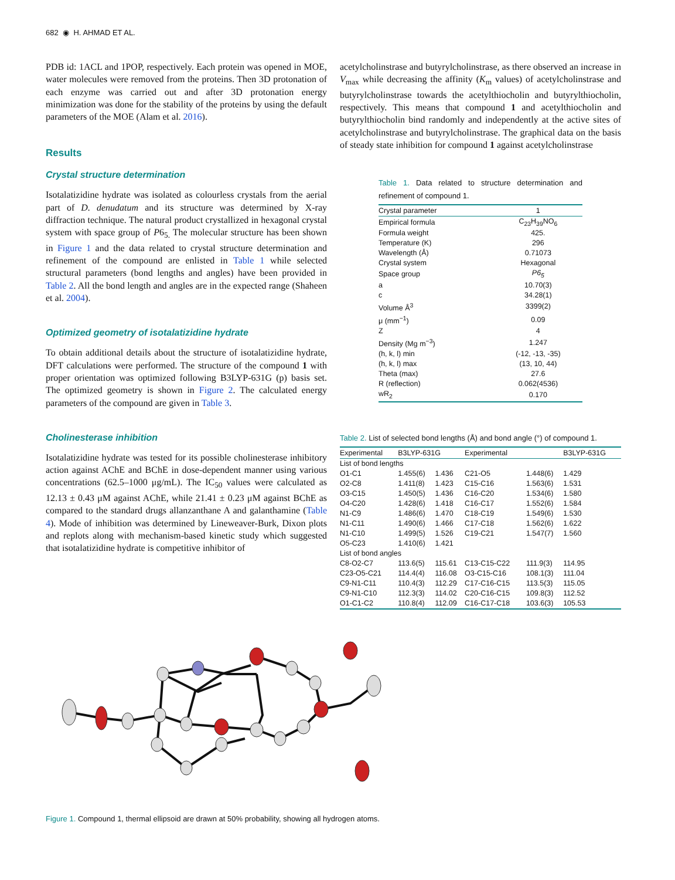682 ◉ H. AHMAD ET AL.
PDB id: 1ACL and 1POP, respectively. Each protein was opened in MOE, water molecules were removed from the proteins. Then 3D protonation of each enzyme was carried out and after 3D protonation energy minimization was done for the stability of the proteins by using the default parameters of the MOE (Alam et al. 2016).
Results
Crystal structure determination
Isotalatizidine hydrate was isolated as colourless crystals from the aerial part of D. denudatum and its structure was determined by X-ray diffraction technique. The natural product crystallized in hexagonal crystal system with space group of P6<sub>5.</sub> The molecular structure has been shown in Figure 1 and the data related to crystal structure determination and refinement of the compound are enlisted in Table 1 while selected structural parameters (bond lengths and angles) have been provided in Table 2. All the bond length and angles are in the expected range (Shaheen et al. 2004).
Optimized geometry of isotalatizidine hydrate
To obtain additional details about the structure of isotalatizidine hydrate, DFT calculations were performed. The structure of the compound 1 with proper orientation was optimized following B3LYP-631G (p) basis set. The optimized geometry is shown in Figure 2. The calculated energy parameters of the compound are given in Table 3.
Cholinesterase inhibition
Isotalatizidine hydrate was tested for its possible cholinesterase inhibitory action against AChE and BChE in dose-dependent manner using various concentrations (62.5–1000 μg/mL). The IC<sub>50</sub> values were calculated as 12.13 ± 0.43 μM against AChE, while 21.41 ± 0.23 μM against BChE as compared to the standard drugs allanzanthane A and galanthamine (Table 4). Mode of inhibition was determined by Lineweaver-Burk, Dixon plots and replots along with mechanism-based kinetic study which suggested that isotalatizidine hydrate is competitive inhibitor of
acetylcholinstrase and butyrylcholinstrase, as there observed an increase in V<sub>max</sub> while decreasing the affinity (K<sub>m</sub> values) of acetylcholinstrase and butyrylcholinstrase towards the acetylthiocholin and butyrylthiocholin, respectively. This means that compound 1 and acetylthiocholin and butyrylthiocholin bind randomly and independently at the active sites of acetylcholinstrase and butyrylcholinstrase. The graphical data on the basis of steady state inhibition for compound 1 against acetylcholinstrase
Table 1. Data related to structure determination and refinement of compound 1.
| Crystal parameter | 1 |
| --- | --- |
| Empirical formula | C<sub>23</sub>H<sub>39</sub>NO<sub>6</sub> |
| Formula weight | 425. |
| Temperature (K) | 296 |
| Wavelength (Å) | 0.71073 |
| Crystal system | Hexagonal |
| Space group | P6<sub>5</sub> |
| a | 10.70(3) |
| c | 34.28(1) |
| Volume Å<sup>3</sup> | 3399(2) |
| μ (mm<sup>−1</sup>) | 0.09 |
| Z | 4 |
| Density (Mg m<sup>−3</sup>) | 1.247 |
| (h, k, l) min | (-12, -13, -35) |
| (h, k, l) max | (13, 10, 44) |
| Theta (max) | 27.6 |
| R (reflection) | 0.062(4536) |
| wR<sub>2</sub> | 0.170 |
Table 2. List of selected bond lengths (Å) and bond angle (°) of compound 1.
| Experimental | B3LYP-631G | | Experimental | | B3LYP-631G |
| --- | --- | --- | --- | --- | --- |
| List of bond lengths | | | | | |
| O1-C1 | 1.455(6) | 1.436 | C21-O5 | 1.448(6) | 1.429 |
| O2-C8 | 1.411(8) | 1.423 | C15-C16 | 1.563(6) | 1.531 |
| O3-C15 | 1.450(5) | 1.436 | C16-C20 | 1.534(6) | 1.580 |
| O4-C20 | 1.428(6) | 1.418 | C16-C17 | 1.552(6) | 1.584 |
| N1-C9 | 1.486(6) | 1.470 | C18-C19 | 1.549(6) | 1.530 |
| N1-C11 | 1.490(6) | 1.466 | C17-C18 | 1.562(6) | 1.622 |
| N1-C10 | 1.499(5) | 1.526 | C19-C21 | 1.547(7) | 1.560 |
| O5-C23 | 1.410(6) | 1.421 | | | |
| List of bond angles | | | | | |
| C8-O2-C7 | 113.6(5) | 115.61 | C13-C15-C22 | 111.9(3) | 114.95 |
| C23-O5-C21 | 114.4(4) | 116.08 | O3-C15-C16 | 108.1(3) | 111.04 |
| C9-N1-C11 | 110.4(3) | 112.29 | C17-C16-C15 | 113.5(3) | 115.05 |
| C9-N1-C10 | 112.3(3) | 114.02 | C20-C16-C15 | 109.8(3) | 112.52 |
| O1-C1-C2 | 110.8(4) | 112.09 | C16-C17-C18 | 103.6(3) | 105.53 |
Figure 1. Compound 1, thermal ellipsoid are drawn at 50% probability, showing all hydrogen atoms.